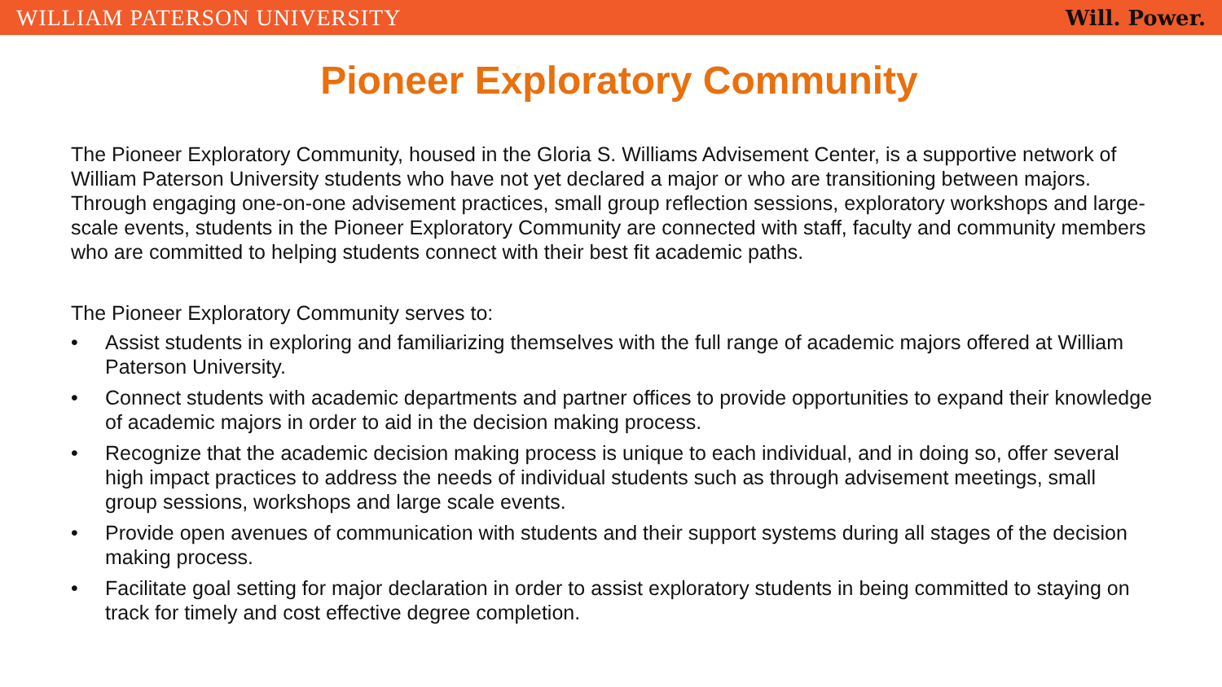WILLIAM PATERSON UNIVERSITY Will. Power.
Pioneer Exploratory Community
The Pioneer Exploratory Community, housed in the Gloria S. Williams Advisement Center, is a supportive network of William Paterson University students who have not yet declared a major or who are transitioning between majors. Through engaging one-on-one advisement practices, small group reflection sessions, exploratory workshops and large-scale events, students in the Pioneer Exploratory Community are connected with staff, faculty and community members who are committed to helping students connect with their best fit academic paths.
The Pioneer Exploratory Community serves to:
• Assist students in exploring and familiarizing themselves with the full range of academic majors offered at William Paterson University.
• Connect students with academic departments and partner offices to provide opportunities to expand their knowledge of academic majors in order to aid in the decision making process.
• Recognize that the academic decision making process is unique to each individual, and in doing so, offer several high impact practices to address the needs of individual students such as through advisement meetings, small group sessions, workshops and large scale events.
• Provide open avenues of communication with students and their support systems during all stages of the decision making process.
• Facilitate goal setting for major declaration in order to assist exploratory students in being committed to staying on track for timely and cost effective degree completion.